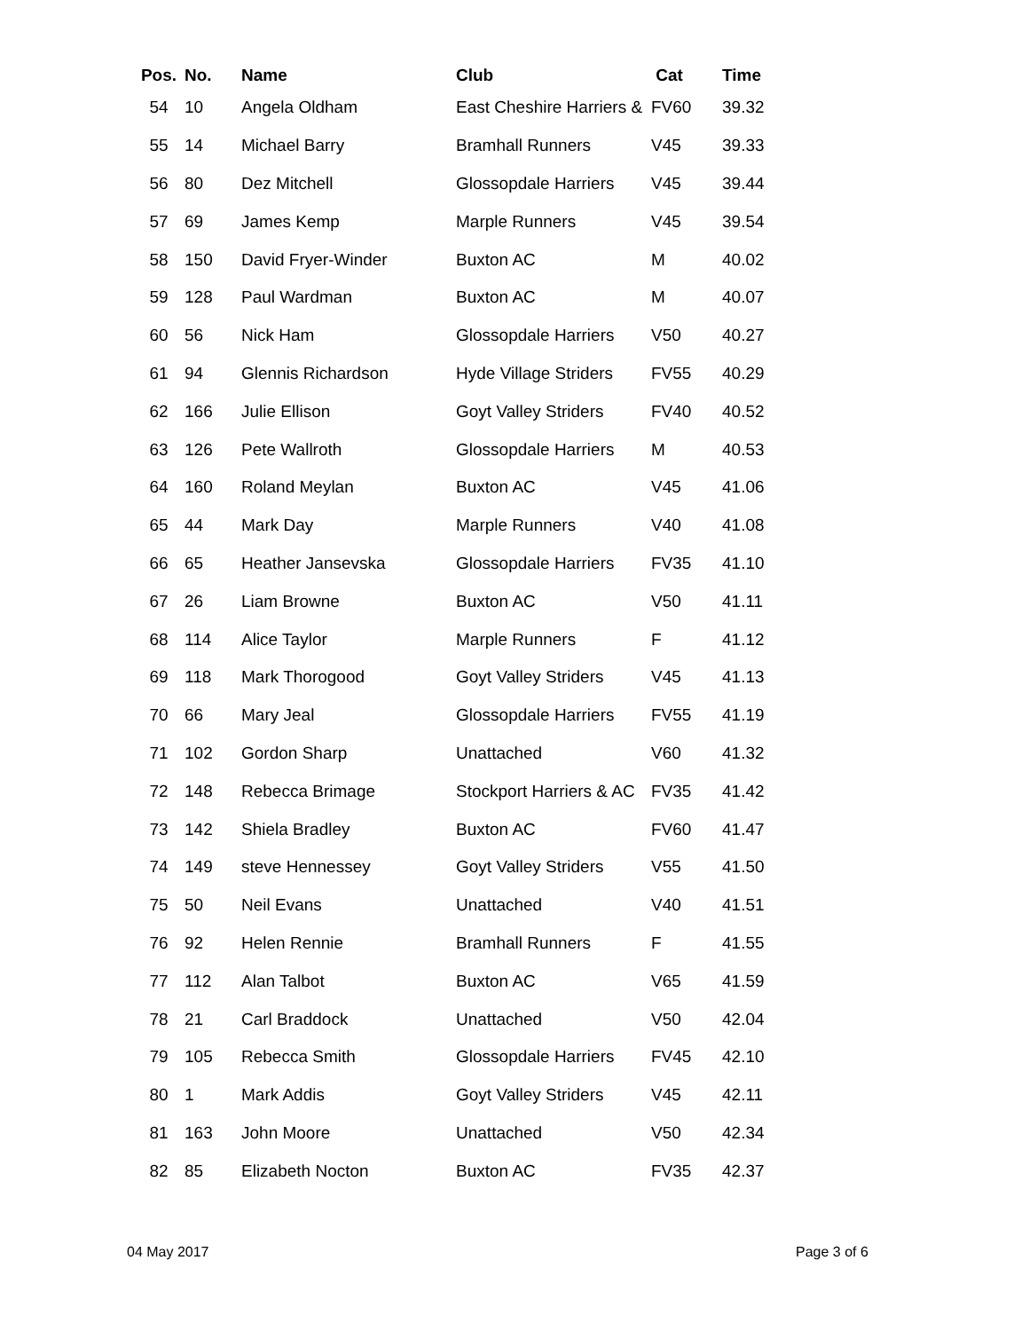| Pos. | No. | Name | Club | Cat | Time |
| --- | --- | --- | --- | --- | --- |
| 54 | 10 | Angela Oldham | East Cheshire Harriers & | FV60 | 39.32 |
| 55 | 14 | Michael Barry | Bramhall Runners | V45 | 39.33 |
| 56 | 80 | Dez Mitchell | Glossopdale Harriers | V45 | 39.44 |
| 57 | 69 | James Kemp | Marple Runners | V45 | 39.54 |
| 58 | 150 | David Fryer-Winder | Buxton AC | M | 40.02 |
| 59 | 128 | Paul Wardman | Buxton AC | M | 40.07 |
| 60 | 56 | Nick Ham | Glossopdale Harriers | V50 | 40.27 |
| 61 | 94 | Glennis Richardson | Hyde Village Striders | FV55 | 40.29 |
| 62 | 166 | Julie Ellison | Goyt Valley Striders | FV40 | 40.52 |
| 63 | 126 | Pete Wallroth | Glossopdale Harriers | M | 40.53 |
| 64 | 160 | Roland Meylan | Buxton AC | V45 | 41.06 |
| 65 | 44 | Mark Day | Marple Runners | V40 | 41.08 |
| 66 | 65 | Heather Jansevska | Glossopdale Harriers | FV35 | 41.10 |
| 67 | 26 | Liam Browne | Buxton AC | V50 | 41.11 |
| 68 | 114 | Alice Taylor | Marple Runners | F | 41.12 |
| 69 | 118 | Mark Thorogood | Goyt Valley Striders | V45 | 41.13 |
| 70 | 66 | Mary Jeal | Glossopdale Harriers | FV55 | 41.19 |
| 71 | 102 | Gordon Sharp | Unattached | V60 | 41.32 |
| 72 | 148 | Rebecca Brimage | Stockport Harriers & AC | FV35 | 41.42 |
| 73 | 142 | Shiela Bradley | Buxton AC | FV60 | 41.47 |
| 74 | 149 | steve Hennessey | Goyt Valley Striders | V55 | 41.50 |
| 75 | 50 | Neil Evans | Unattached | V40 | 41.51 |
| 76 | 92 | Helen Rennie | Bramhall Runners | F | 41.55 |
| 77 | 112 | Alan Talbot | Buxton AC | V65 | 41.59 |
| 78 | 21 | Carl Braddock | Unattached | V50 | 42.04 |
| 79 | 105 | Rebecca Smith | Glossopdale Harriers | FV45 | 42.10 |
| 80 | 1 | Mark Addis | Goyt Valley Striders | V45 | 42.11 |
| 81 | 163 | John Moore | Unattached | V50 | 42.34 |
| 82 | 85 | Elizabeth Nocton | Buxton AC | FV35 | 42.37 |
04 May 2017 Page 3 of 6